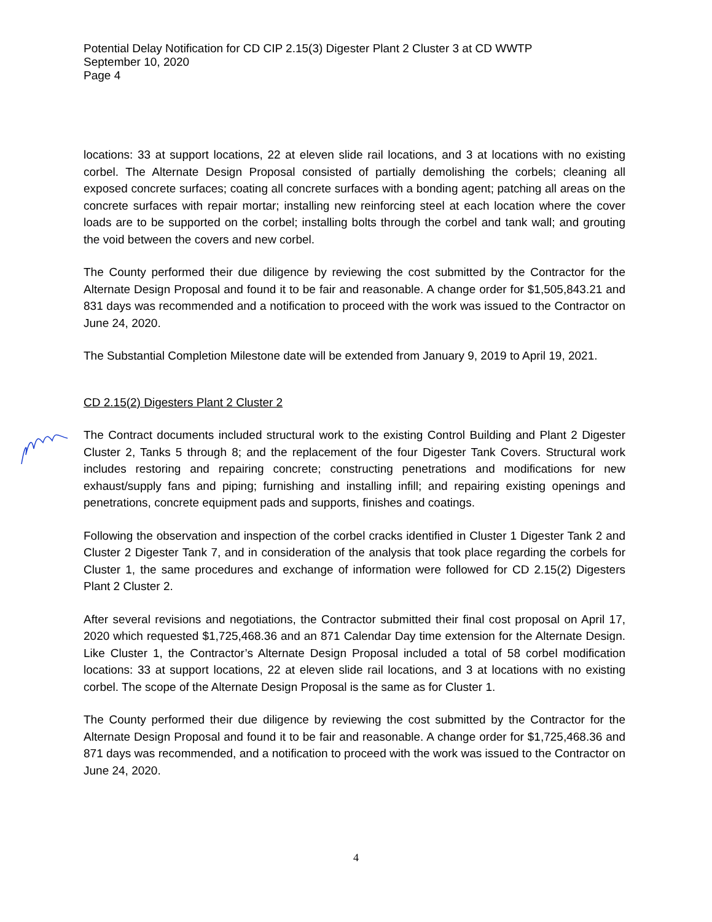Potential Delay Notification for CD CIP 2.15(3) Digester Plant 2 Cluster 3 at CD WWTP
September 10, 2020
Page 4
locations: 33 at support locations, 22 at eleven slide rail locations, and 3 at locations with no existing corbel. The Alternate Design Proposal consisted of partially demolishing the corbels; cleaning all exposed concrete surfaces; coating all concrete surfaces with a bonding agent; patching all areas on the concrete surfaces with repair mortar; installing new reinforcing steel at each location where the cover loads are to be supported on the corbel; installing bolts through the corbel and tank wall; and grouting the void between the covers and new corbel.
The County performed their due diligence by reviewing the cost submitted by the Contractor for the Alternate Design Proposal and found it to be fair and reasonable. A change order for $1,505,843.21 and 831 days was recommended and a notification to proceed with the work was issued to the Contractor on June 24, 2020.
The Substantial Completion Milestone date will be extended from January 9, 2019 to April 19, 2021.
CD 2.15(2) Digesters Plant 2 Cluster 2
The Contract documents included structural work to the existing Control Building and Plant 2 Digester Cluster 2, Tanks 5 through 8; and the replacement of the four Digester Tank Covers. Structural work includes restoring and repairing concrete; constructing penetrations and modifications for new exhaust/supply fans and piping; furnishing and installing infill; and repairing existing openings and penetrations, concrete equipment pads and supports, finishes and coatings.
Following the observation and inspection of the corbel cracks identified in Cluster 1 Digester Tank 2 and Cluster 2 Digester Tank 7, and in consideration of the analysis that took place regarding the corbels for Cluster 1, the same procedures and exchange of information were followed for CD 2.15(2) Digesters Plant 2 Cluster 2.
After several revisions and negotiations, the Contractor submitted their final cost proposal on April 17, 2020 which requested $1,725,468.36 and an 871 Calendar Day time extension for the Alternate Design. Like Cluster 1, the Contractor’s Alternate Design Proposal included a total of 58 corbel modification locations: 33 at support locations, 22 at eleven slide rail locations, and 3 at locations with no existing corbel. The scope of the Alternate Design Proposal is the same as for Cluster 1.
The County performed their due diligence by reviewing the cost submitted by the Contractor for the Alternate Design Proposal and found it to be fair and reasonable. A change order for $1,725,468.36 and 871 days was recommended, and a notification to proceed with the work was issued to the Contractor on June 24, 2020.
4